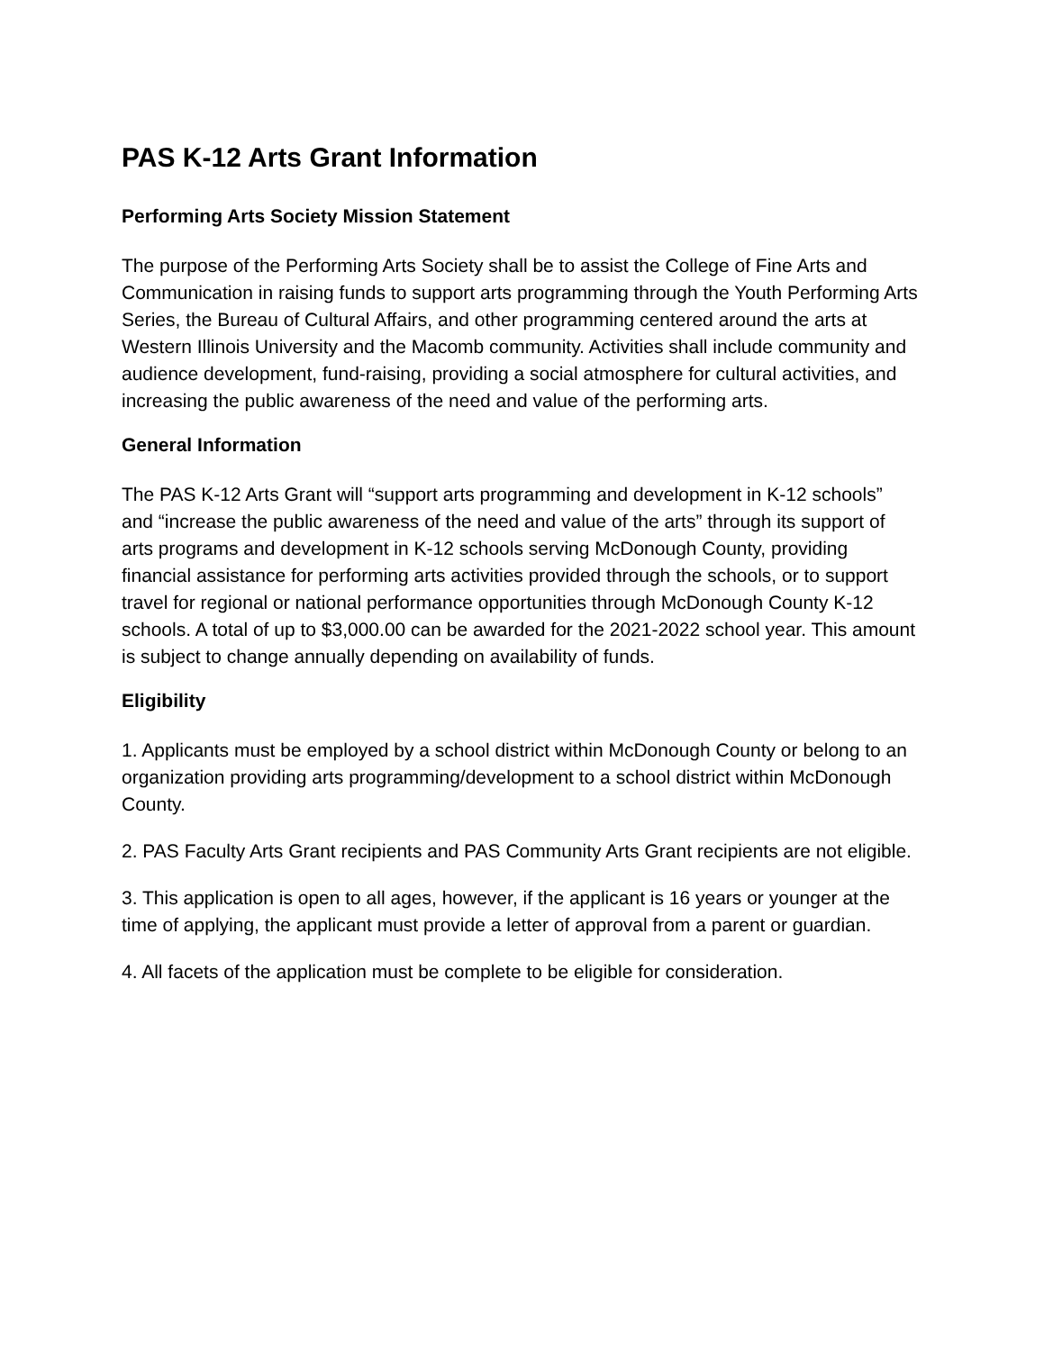PAS K-12 Arts Grant Information
Performing Arts Society Mission Statement
The purpose of the Performing Arts Society shall be to assist the College of Fine Arts and Communication in raising funds to support arts programming through the Youth Performing Arts Series, the Bureau of Cultural Affairs, and other programming centered around the arts at Western Illinois University and the Macomb community. Activities shall include community and audience development, fund-raising, providing a social atmosphere for cultural activities, and increasing the public awareness of the need and value of the performing arts.
General Information
The PAS K-12 Arts Grant will “support arts programming and development in K-12 schools” and “increase the public awareness of the need and value of the arts” through its support of arts programs and development in K-12 schools serving McDonough County, providing financial assistance for performing arts activities provided through the schools, or to support travel for regional or national performance opportunities through McDonough County K-12 schools. A total of up to $3,000.00 can be awarded for the 2021-2022 school year. This amount is subject to change annually depending on availability of funds.
Eligibility
1. Applicants must be employed by a school district within McDonough County or belong to an organization providing arts programming/development to a school district within McDonough County.
2. PAS Faculty Arts Grant recipients and PAS Community Arts Grant recipients are not eligible.
3. This application is open to all ages, however, if the applicant is 16 years or younger at the time of applying, the applicant must provide a letter of approval from a parent or guardian.
4. All facets of the application must be complete to be eligible for consideration.